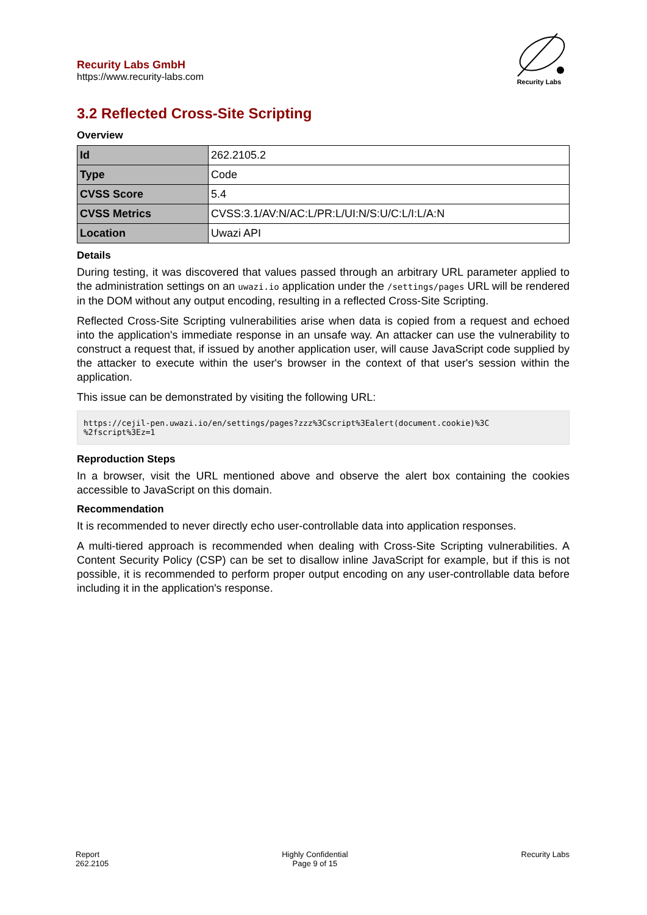Recurity Labs GmbH
https://www.recurity-labs.com
Recurity Labs
3.2 Reflected Cross-Site Scripting
Overview
| Id | 262.2105.2 |
| Type | Code |
| CVSS Score | 5.4 |
| CVSS Metrics | CVSS:3.1/AV:N/AC:L/PR:L/UI:N/S:U/C:L/I:L/A:N |
| Location | Uwazi API |
Details
During testing, it was discovered that values passed through an arbitrary URL parameter applied to the administration settings on an uwazi.io application under the /settings/pages URL will be rendered in the DOM without any output encoding, resulting in a reflected Cross-Site Scripting.
Reflected Cross-Site Scripting vulnerabilities arise when data is copied from a request and echoed into the application's immediate response in an unsafe way. An attacker can use the vulnerability to construct a request that, if issued by another application user, will cause JavaScript code supplied by the attacker to execute within the user's browser in the context of that user's session within the application.
This issue can be demonstrated by visiting the following URL:
https://cejil-pen.uwazi.io/en/settings/pages?zzz%3Cscript%3Ealert(document.cookie)%3C
%2fscript%3Ez=1
Reproduction Steps
In a browser, visit the URL mentioned above and observe the alert box containing the cookies accessible to JavaScript on this domain.
Recommendation
It is recommended to never directly echo user-controllable data into application responses.
A multi-tiered approach is recommended when dealing with Cross-Site Scripting vulnerabilities. A Content Security Policy (CSP) can be set to disallow inline JavaScript for example, but if this is not possible, it is recommended to perform proper output encoding on any user-controllable data before including it in the application's response.
Report
262.2105
Highly Confidential
Page 9 of 15
Recurity Labs